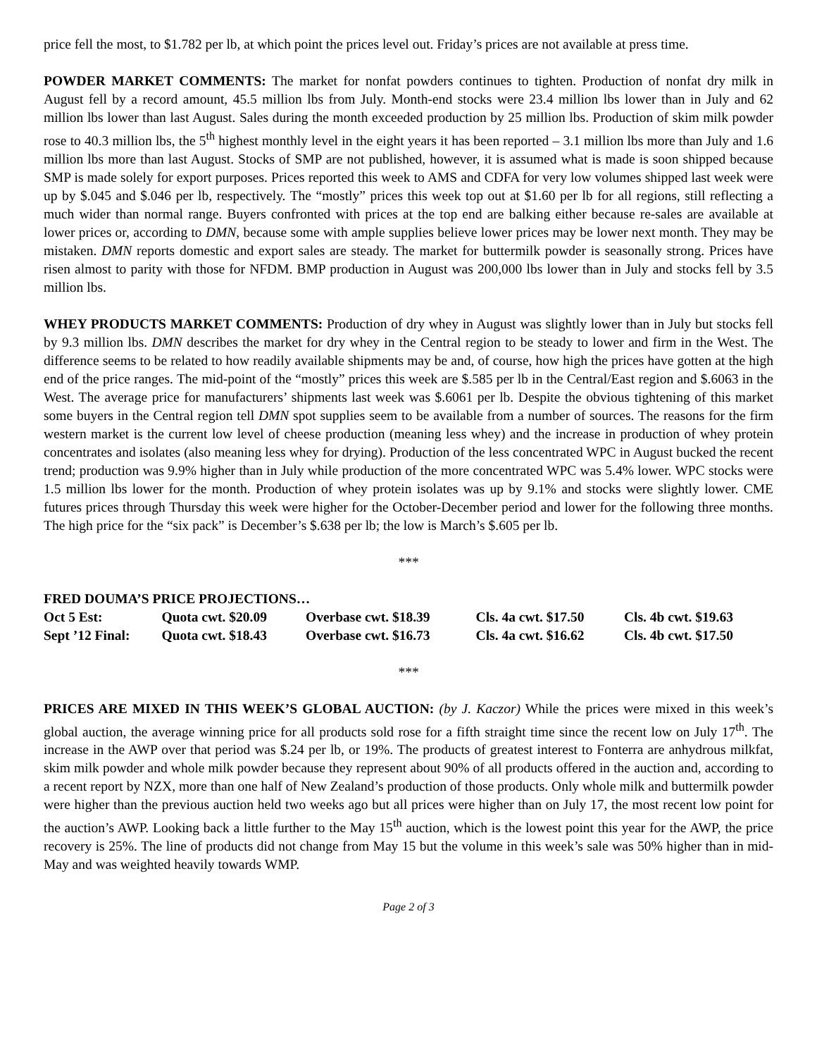price fell the most, to $1.782 per lb, at which point the prices level out. Friday’s prices are not available at press time.
POWDER MARKET COMMENTS: The market for nonfat powders continues to tighten. Production of nonfat dry milk in August fell by a record amount, 45.5 million lbs from July. Month-end stocks were 23.4 million lbs lower than in July and 62 million lbs lower than last August. Sales during the month exceeded production by 25 million lbs. Production of skim milk powder rose to 40.3 million lbs, the 5<sup>th</sup> highest monthly level in the eight years it has been reported – 3.1 million lbs more than July and 1.6 million lbs more than last August. Stocks of SMP are not published, however, it is assumed what is made is soon shipped because SMP is made solely for export purposes. Prices reported this week to AMS and CDFA for very low volumes shipped last week were up by $.045 and $.046 per lb, respectively. The “mostly” prices this week top out at $1.60 per lb for all regions, still reflecting a much wider than normal range. Buyers confronted with prices at the top end are balking either because re-sales are available at lower prices or, according to DMN, because some with ample supplies believe lower prices may be lower next month. They may be mistaken. DMN reports domestic and export sales are steady. The market for buttermilk powder is seasonally strong. Prices have risen almost to parity with those for NFDM. BMP production in August was 200,000 lbs lower than in July and stocks fell by 3.5 million lbs.
WHEY PRODUCTS MARKET COMMENTS: Production of dry whey in August was slightly lower than in July but stocks fell by 9.3 million lbs. DMN describes the market for dry whey in the Central region to be steady to lower and firm in the West. The difference seems to be related to how readily available shipments may be and, of course, how high the prices have gotten at the high end of the price ranges. The mid-point of the “mostly” prices this week are $.585 per lb in the Central/East region and $.6063 in the West. The average price for manufacturers’ shipments last week was $.6061 per lb. Despite the obvious tightening of this market some buyers in the Central region tell DMN spot supplies seem to be available from a number of sources. The reasons for the firm western market is the current low level of cheese production (meaning less whey) and the increase in production of whey protein concentrates and isolates (also meaning less whey for drying). Production of the less concentrated WPC in August bucked the recent trend; production was 9.9% higher than in July while production of the more concentrated WPC was 5.4% lower. WPC stocks were 1.5 million lbs lower for the month. Production of whey protein isolates was up by 9.1% and stocks were slightly lower. CME futures prices through Thursday this week were higher for the October-December period and lower for the following three months. The high price for the “six pack” is December’s $.638 per lb; the low is March’s $.605 per lb.
***
FRED DOUMA’S PRICE PROJECTIONS…
| Oct 5 Est: | Quota cwt. $20.09 | Overbase cwt. $18.39 | Cls. 4a cwt. $17.50 | Cls. 4b cwt. $19.63 |
| Sept ’12 Final: | Quota cwt. $18.43 | Overbase cwt. $16.73 | Cls. 4a cwt. $16.62 | Cls. 4b cwt. $17.50 |
***
PRICES ARE MIXED IN THIS WEEK’S GLOBAL AUCTION: (by J. Kaczor) While the prices were mixed in this week’s global auction, the average winning price for all products sold rose for a fifth straight time since the recent low on July 17<sup>th</sup>. The increase in the AWP over that period was $.24 per lb, or 19%. The products of greatest interest to Fonterra are anhydrous milkfat, skim milk powder and whole milk powder because they represent about 90% of all products offered in the auction and, according to a recent report by NZX, more than one half of New Zealand’s production of those products. Only whole milk and buttermilk powder were higher than the previous auction held two weeks ago but all prices were higher than on July 17, the most recent low point for the auction’s AWP. Looking back a little further to the May 15<sup>th</sup> auction, which is the lowest point this year for the AWP, the price recovery is 25%. The line of products did not change from May 15 but the volume in this week’s sale was 50% higher than in mid-May and was weighted heavily towards WMP.
Page 2 of 3